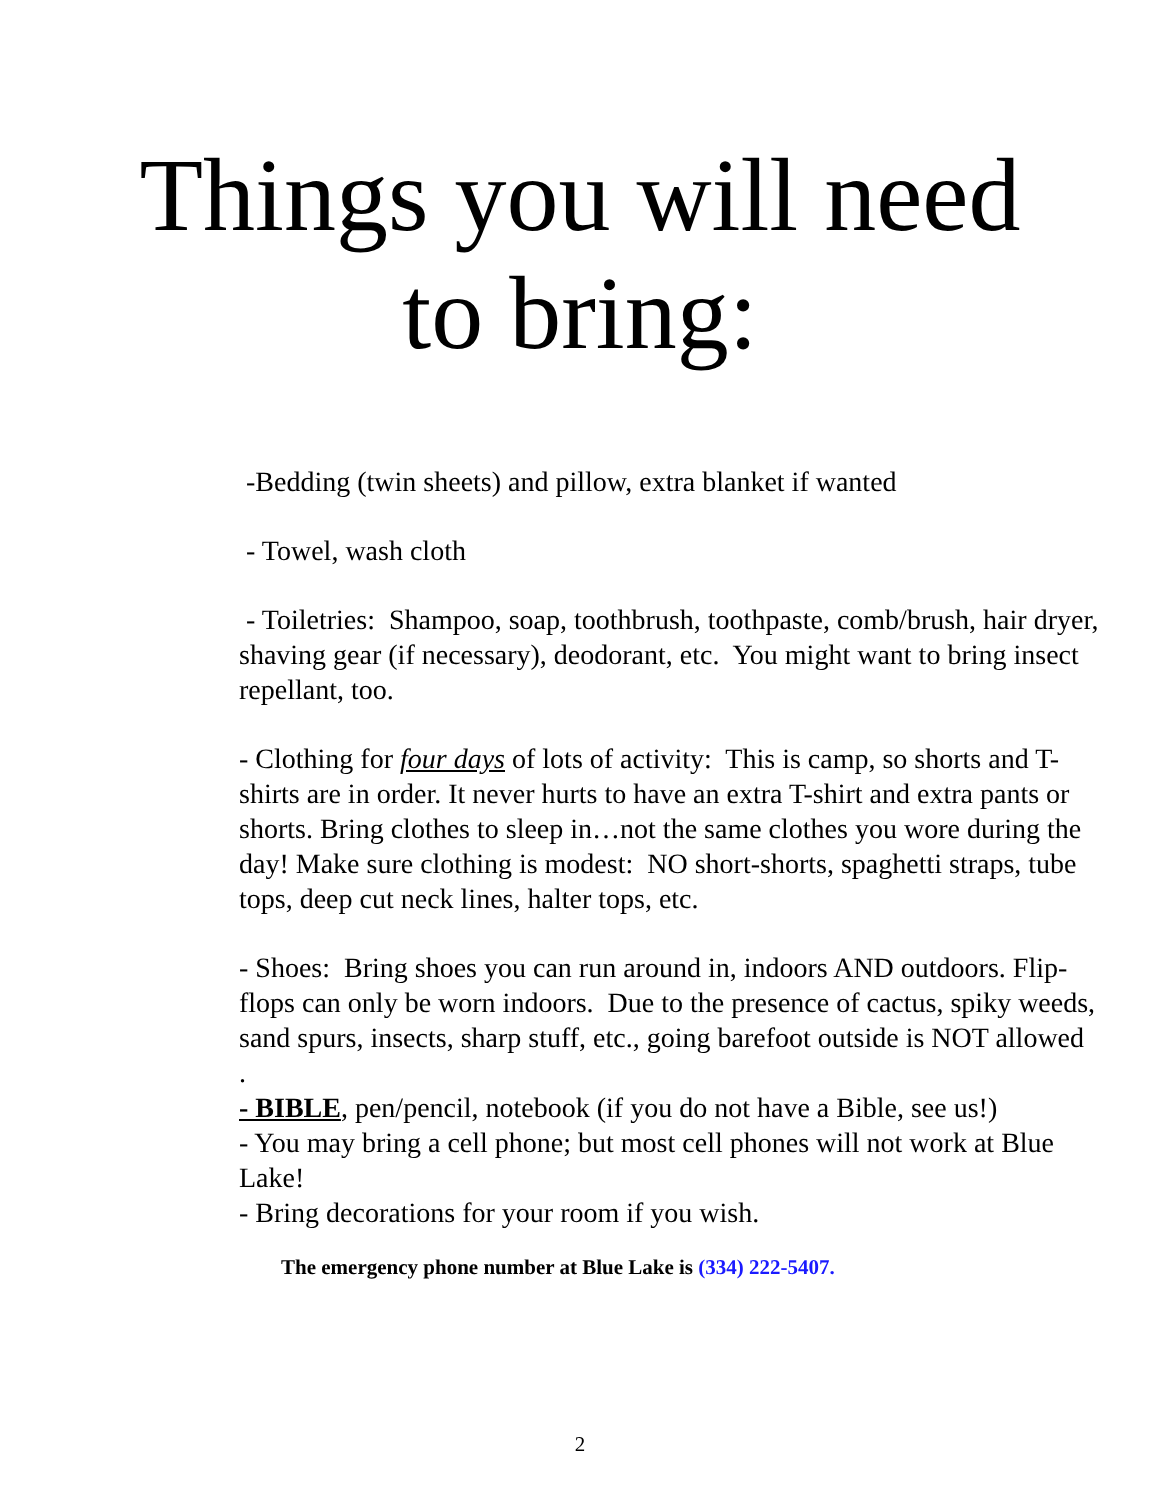Things you will need
to bring:
-Bedding (twin sheets) and pillow, extra blanket if wanted
- Towel, wash cloth
- Toiletries: Shampoo, soap, toothbrush, toothpaste, comb/brush, hair dryer, shaving gear (if necessary), deodorant, etc. You might want to bring insect repellant, too.
- Clothing for four days of lots of activity: This is camp, so shorts and T-shirts are in order. It never hurts to have an extra T-shirt and extra pants or shorts. Bring clothes to sleep in…not the same clothes you wore during the day! Make sure clothing is modest: NO short-shorts, spaghetti straps, tube tops, deep cut neck lines, halter tops, etc.
- Shoes: Bring shoes you can run around in, indoors AND outdoors. Flip-flops can only be worn indoors. Due to the presence of cactus, spiky weeds, sand spurs, insects, sharp stuff, etc., going barefoot outside is NOT allowed
.
- BIBLE, pen/pencil, notebook (if you do not have a Bible, see us!)
- You may bring a cell phone; but most cell phones will not work at Blue Lake!
- Bring decorations for your room if you wish.
The emergency phone number at Blue Lake is (334) 222-5407.
2